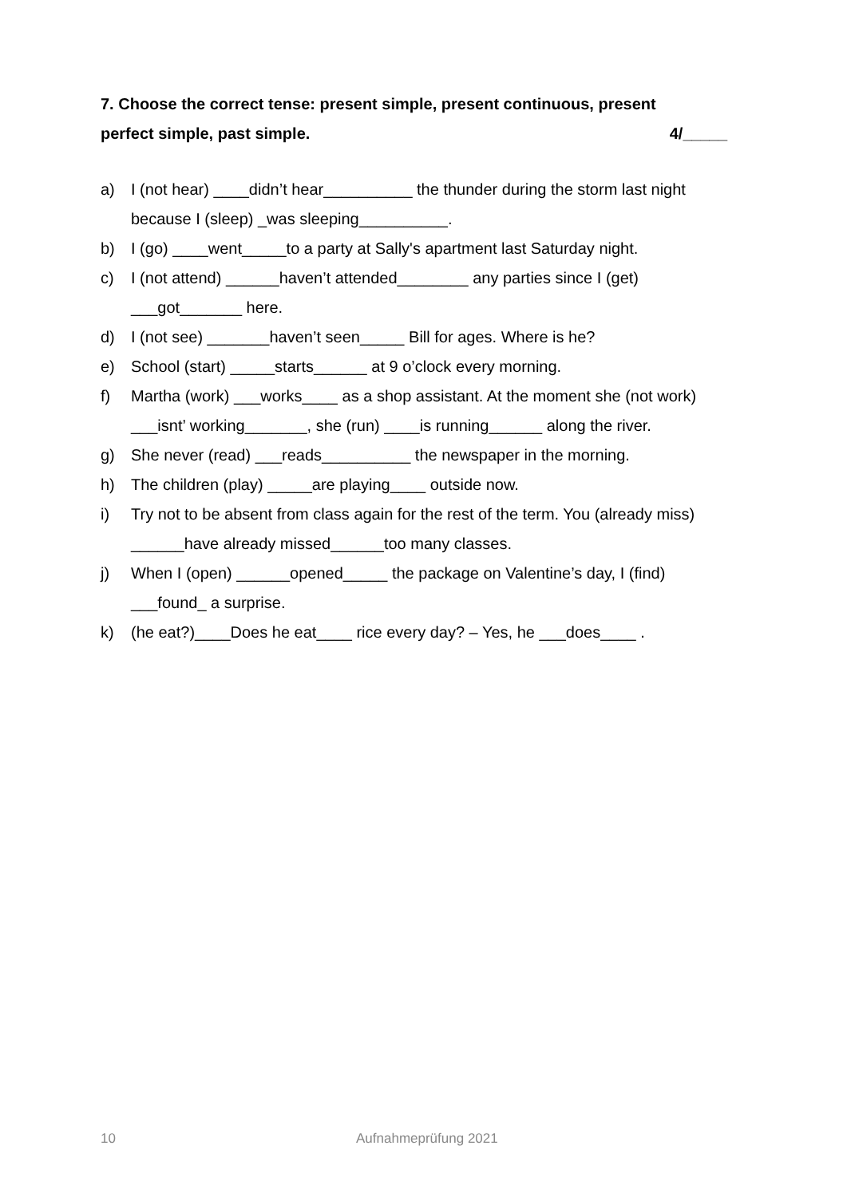7. Choose the correct tense: present simple, present continuous, present
perfect simple, past simple. 4/_____
a) I (not hear) ____didn’t hear__________ the thunder during the storm last night because I (sleep) _was sleeping__________.
b) I (go) ____went_____to a party at Sally's apartment last Saturday night.
c) I (not attend) ______haven’t attended________ any parties since I (get) ___got_______ here.
d) I (not see) _______haven’t seen_____ Bill for ages. Where is he?
e) School (start) _____starts______ at 9 o’clock every morning.
f) Martha (work) ___works____ as a shop assistant. At the moment she (not work) ___isnt’ working_______, she (run) ____is running______ along the river.
g) She never (read) ___reads__________ the newspaper in the morning.
h) The children (play) _____are playing____ outside now.
i) Try not to be absent from class again for the rest of the term. You (already miss) ______have already missed______too many classes.
j) When I (open) ______opened_____ the package on Valentine’s day, I (find) ___found_ a surprise.
k) (he eat?)____Does he eat____ rice every day? – Yes, he ___does____ .
10 Aufnahmeprüfung 2021